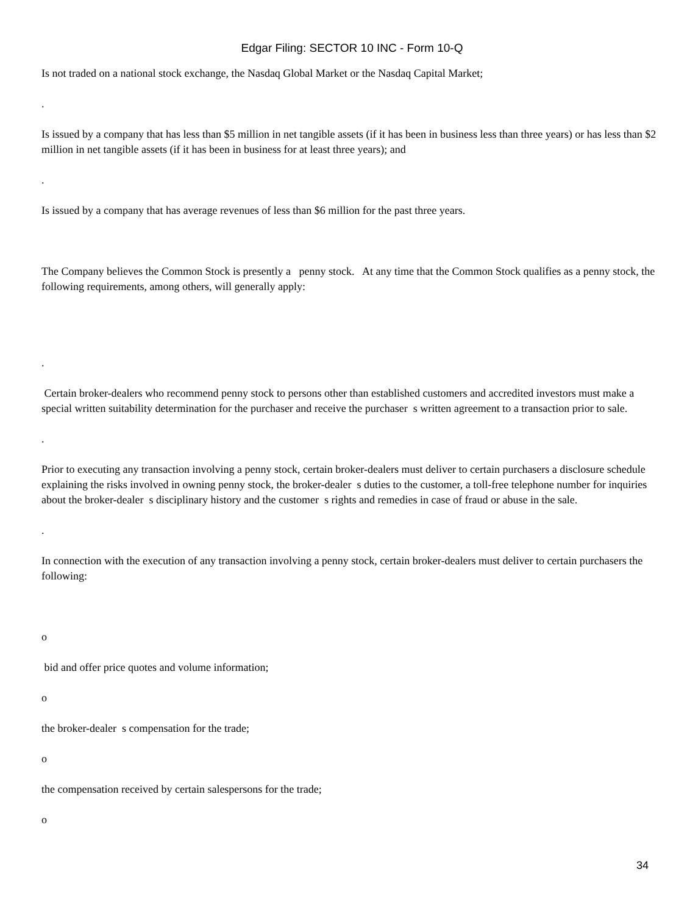Edgar Filing: SECTOR 10 INC - Form 10-Q
Is not traded on a national stock exchange, the Nasdaq Global Market or the Nasdaq Capital Market;
.
Is issued by a company that has less than $5 million in net tangible assets (if it has been in business less than three years) or has less than $2 million in net tangible assets (if it has been in business for at least three years); and
.
Is issued by a company that has average revenues of less than $6 million for the past three years.
The Company believes the Common Stock is presently a penny stock. At any time that the Common Stock qualifies as a penny stock, the following requirements, among others, will generally apply:
.
Certain broker-dealers who recommend penny stock to persons other than established customers and accredited investors must make a special written suitability determination for the purchaser and receive the purchaser s written agreement to a transaction prior to sale.
.
Prior to executing any transaction involving a penny stock, certain broker-dealers must deliver to certain purchasers a disclosure schedule explaining the risks involved in owning penny stock, the broker-dealer s duties to the customer, a toll-free telephone number for inquiries about the broker-dealer s disciplinary history and the customer s rights and remedies in case of fraud or abuse in the sale.
.
In connection with the execution of any transaction involving a penny stock, certain broker-dealers must deliver to certain purchasers the following:
o
bid and offer price quotes and volume information;
o
the broker-dealer s compensation for the trade;
o
the compensation received by certain salespersons for the trade;
o
34